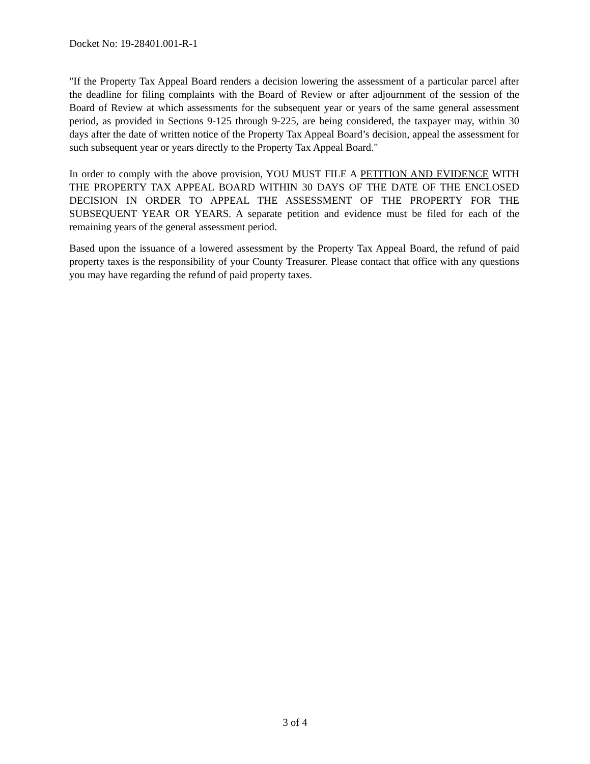Docket No: 19-28401.001-R-1
"If the Property Tax Appeal Board renders a decision lowering the assessment of a particular parcel after the deadline for filing complaints with the Board of Review or after adjournment of the session of the Board of Review at which assessments for the subsequent year or years of the same general assessment period, as provided in Sections 9-125 through 9-225, are being considered, the taxpayer may, within 30 days after the date of written notice of the Property Tax Appeal Board’s decision, appeal the assessment for such subsequent year or years directly to the Property Tax Appeal Board."
In order to comply with the above provision, YOU MUST FILE A PETITION AND EVIDENCE WITH THE PROPERTY TAX APPEAL BOARD WITHIN 30 DAYS OF THE DATE OF THE ENCLOSED DECISION IN ORDER TO APPEAL THE ASSESSMENT OF THE PROPERTY FOR THE SUBSEQUENT YEAR OR YEARS. A separate petition and evidence must be filed for each of the remaining years of the general assessment period.
Based upon the issuance of a lowered assessment by the Property Tax Appeal Board, the refund of paid property taxes is the responsibility of your County Treasurer. Please contact that office with any questions you may have regarding the refund of paid property taxes.
3 of 4